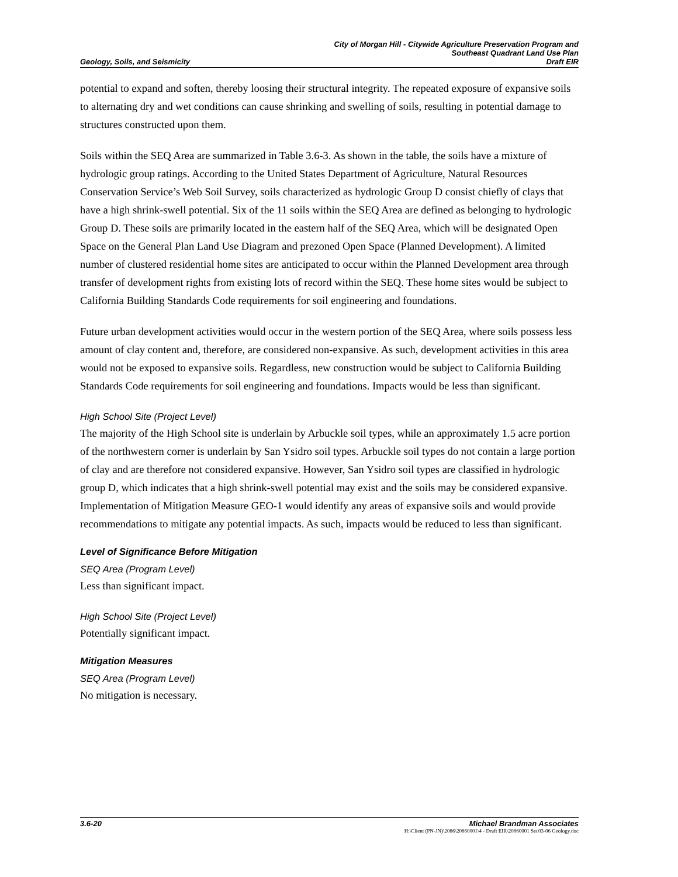Geology, Soils, and Seismicity City of Morgan Hill - Citywide Agriculture Preservation Program and
Southeast Quadrant Land Use Plan
Draft EIR
potential to expand and soften, thereby loosing their structural integrity. The repeated exposure of expansive soils to alternating dry and wet conditions can cause shrinking and swelling of soils, resulting in potential damage to structures constructed upon them.
Soils within the SEQ Area are summarized in Table 3.6-3. As shown in the table, the soils have a mixture of hydrologic group ratings. According to the United States Department of Agriculture, Natural Resources Conservation Service’s Web Soil Survey, soils characterized as hydrologic Group D consist chiefly of clays that have a high shrink-swell potential. Six of the 11 soils within the SEQ Area are defined as belonging to hydrologic Group D. These soils are primarily located in the eastern half of the SEQ Area, which will be designated Open Space on the General Plan Land Use Diagram and prezoned Open Space (Planned Development). A limited number of clustered residential home sites are anticipated to occur within the Planned Development area through transfer of development rights from existing lots of record within the SEQ. These home sites would be subject to California Building Standards Code requirements for soil engineering and foundations.
Future urban development activities would occur in the western portion of the SEQ Area, where soils possess less amount of clay content and, therefore, are considered non-expansive. As such, development activities in this area would not be exposed to expansive soils. Regardless, new construction would be subject to California Building Standards Code requirements for soil engineering and foundations. Impacts would be less than significant.
High School Site (Project Level)
The majority of the High School site is underlain by Arbuckle soil types, while an approximately 1.5 acre portion of the northwestern corner is underlain by San Ysidro soil types. Arbuckle soil types do not contain a large portion of clay and are therefore not considered expansive. However, San Ysidro soil types are classified in hydrologic group D, which indicates that a high shrink-swell potential may exist and the soils may be considered expansive. Implementation of Mitigation Measure GEO-1 would identify any areas of expansive soils and would provide recommendations to mitigate any potential impacts. As such, impacts would be reduced to less than significant.
Level of Significance Before Mitigation
SEQ Area (Program Level)
Less than significant impact.
High School Site (Project Level)
Potentially significant impact.
Mitigation Measures
SEQ Area (Program Level)
No mitigation is necessary.
3.6-20 Michael Brandman Associates
H:\Client (PN-JN)\2086\20860001\4 - Draft EIR\20860001 Sec03-06 Geology.doc